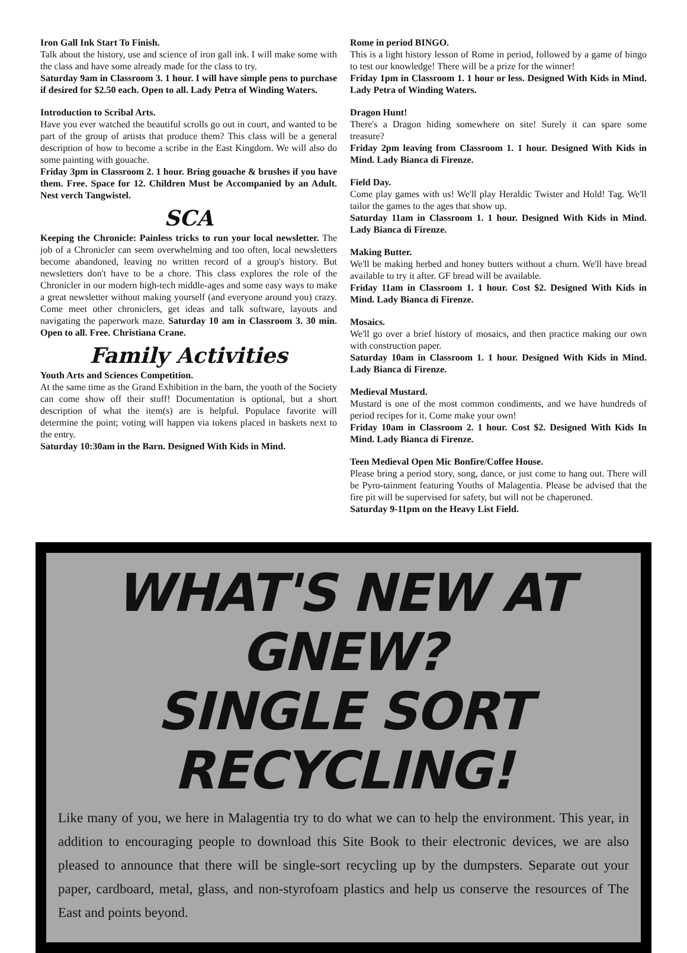Iron Gall Ink Start To Finish.
Talk about the history, use and science of iron gall ink. I will make some with the class and have some already made for the class to try.
Saturday 9am in Classroom 3. 1 hour. I will have simple pens to purchase if desired for $2.50 each. Open to all. Lady Petra of Winding Waters.
Introduction to Scribal Arts.
Have you ever watched the beautiful scrolls go out in court, and wanted to be part of the group of artists that produce them? This class will be a general description of how to become a scribe in the East Kingdom. We will also do some painting with gouache.
Friday 3pm in Classroom 2. 1 hour. Bring gouache & brushes if you have them. Free. Space for 12. Children Must be Accompanied by an Adult. Nest verch Tangwistel.
SCA
Keeping the Chronicle: Painless tricks to run your local newsletter. The job of a Chronicler can seem overwhelming and too often, local newsletters become abandoned, leaving no written record of a group's history. But newsletters don't have to be a chore. This class explores the role of the Chronicler in our modern high-tech middle-ages and some easy ways to make a great newsletter without making yourself (and everyone around you) crazy. Come meet other chroniclers, get ideas and talk software, layouts and navigating the paperwork maze. Saturday 10 am in Classroom 3. 30 min. Open to all. Free. Christiana Crane.
Family Activities
Youth Arts and Sciences Competition.
At the same time as the Grand Exhibition in the barn, the youth of the Society can come show off their stuff! Documentation is optional, but a short description of what the item(s) are is helpful. Populace favorite will determine the point; voting will happen via tokens placed in baskets next to the entry.
Saturday 10:30am in the Barn. Designed With Kids in Mind.
Rome in period BINGO.
This is a light history lesson of Rome in period, followed by a game of bingo to test our knowledge! There will be a prize for the winner!
Friday 1pm in Classroom 1. 1 hour or less. Designed With Kids in Mind. Lady Petra of Winding Waters.
Dragon Hunt!
There's a Dragon hiding somewhere on site! Surely it can spare some treasure?
Friday 2pm leaving from Classroom 1. 1 hour. Designed With Kids in Mind. Lady Bianca di Firenze.
Field Day.
Come play games with us! We'll play Heraldic Twister and Hold! Tag. We'll tailor the games to the ages that show up.
Saturday 11am in Classroom 1. 1 hour. Designed With Kids in Mind. Lady Bianca di Firenze.
Making Butter.
We'll be making herbed and honey butters without a churn. We'll have bread available to try it after. GF bread will be available.
Friday 11am in Classroom 1. 1 hour. Cost $2. Designed With Kids in Mind. Lady Bianca di Firenze.
Mosaics.
We'll go over a brief history of mosaics, and then practice making our own with construction paper.
Saturday 10am in Classroom 1. 1 hour. Designed With Kids in Mind. Lady Bianca di Firenze.
Medieval Mustard.
Mustard is one of the most common condiments, and we have hundreds of period recipes for it. Come make your own!
Friday 10am in Classroom 2. 1 hour. Cost $2. Designed With Kids In Mind. Lady Bianca di Firenze.
Teen Medieval Open Mic Bonfire/Coffee House.
Please bring a period story, song, dance, or just come to hang out. There will be Pyro-tainment featuring Youths of Malagentia. Please be advised that the fire pit will be supervised for safety, but will not be chaperoned.
Saturday 9-11pm on the Heavy List Field.
WHAT'S NEW AT GNEW?
SINGLE SORT RECYCLING!
Like many of you, we here in Malagentia try to do what we can to help the environment. This year, in addition to encouraging people to download this Site Book to their electronic devices, we are also pleased to announce that there will be single-sort recycling up by the dumpsters. Separate out your paper, cardboard, metal, glass, and non-styrofoam plastics and help us conserve the resources of The East and points beyond.